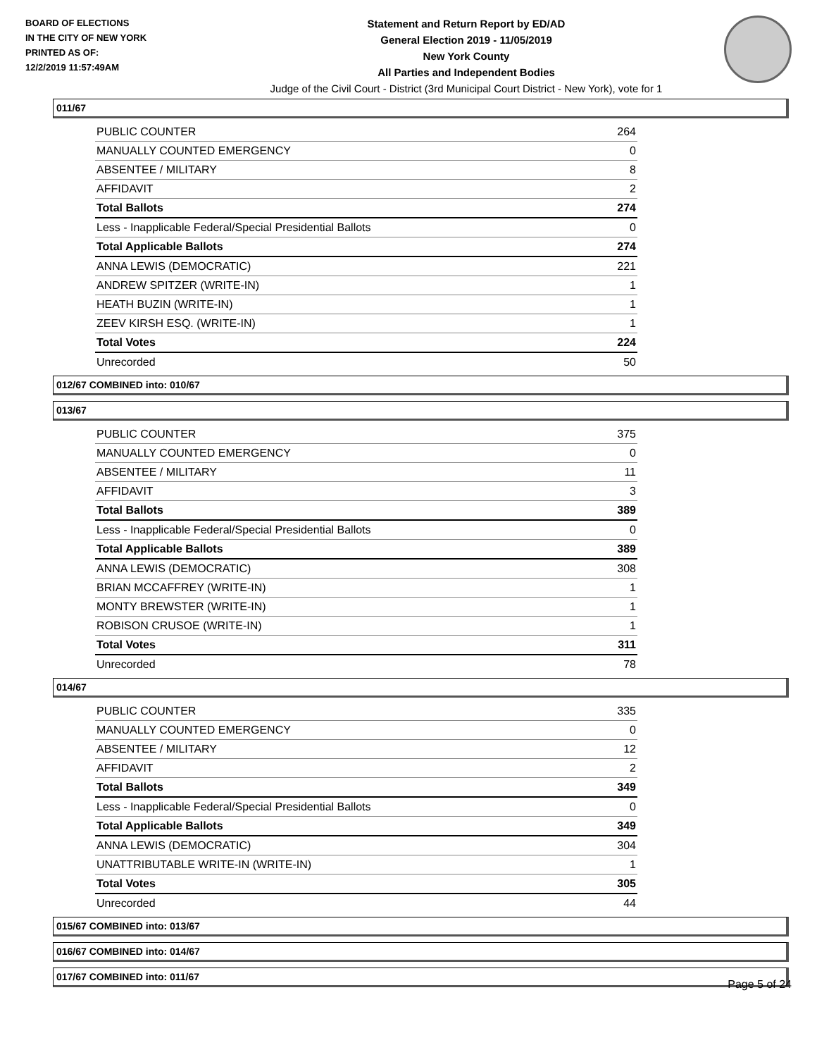BOARD OF ELECTIONS
IN THE CITY OF NEW YORK
PRINTED AS OF:
12/2/2019 11:57:49AM
Statement and Return Report by ED/AD
General Election 2019 - 11/05/2019
New York County
All Parties and Independent Bodies
Judge of the Civil Court - District (3rd Municipal Court District - New York), vote for 1
011/67
| PUBLIC COUNTER | 264 |
| MANUALLY COUNTED EMERGENCY | 0 |
| ABSENTEE / MILITARY | 8 |
| AFFIDAVIT | 2 |
| Total Ballots | 274 |
| Less - Inapplicable Federal/Special Presidential Ballots | 0 |
| Total Applicable Ballots | 274 |
| ANNA LEWIS (DEMOCRATIC) | 221 |
| ANDREW SPITZER (WRITE-IN) | 1 |
| HEATH BUZIN (WRITE-IN) | 1 |
| ZEEV KIRSH ESQ. (WRITE-IN) | 1 |
| Total Votes | 224 |
| Unrecorded | 50 |
012/67 COMBINED into: 010/67
013/67
| PUBLIC COUNTER | 375 |
| MANUALLY COUNTED EMERGENCY | 0 |
| ABSENTEE / MILITARY | 11 |
| AFFIDAVIT | 3 |
| Total Ballots | 389 |
| Less - Inapplicable Federal/Special Presidential Ballots | 0 |
| Total Applicable Ballots | 389 |
| ANNA LEWIS (DEMOCRATIC) | 308 |
| BRIAN MCCAFFREY (WRITE-IN) | 1 |
| MONTY BREWSTER (WRITE-IN) | 1 |
| ROBISON CRUSOE (WRITE-IN) | 1 |
| Total Votes | 311 |
| Unrecorded | 78 |
014/67
| PUBLIC COUNTER | 335 |
| MANUALLY COUNTED EMERGENCY | 0 |
| ABSENTEE / MILITARY | 12 |
| AFFIDAVIT | 2 |
| Total Ballots | 349 |
| Less - Inapplicable Federal/Special Presidential Ballots | 0 |
| Total Applicable Ballots | 349 |
| ANNA LEWIS (DEMOCRATIC) | 304 |
| UNATTRIBUTABLE WRITE-IN (WRITE-IN) | 1 |
| Total Votes | 305 |
| Unrecorded | 44 |
015/67 COMBINED into: 013/67
016/67 COMBINED into: 014/67
017/67 COMBINED into: 011/67
Page 5 of 24